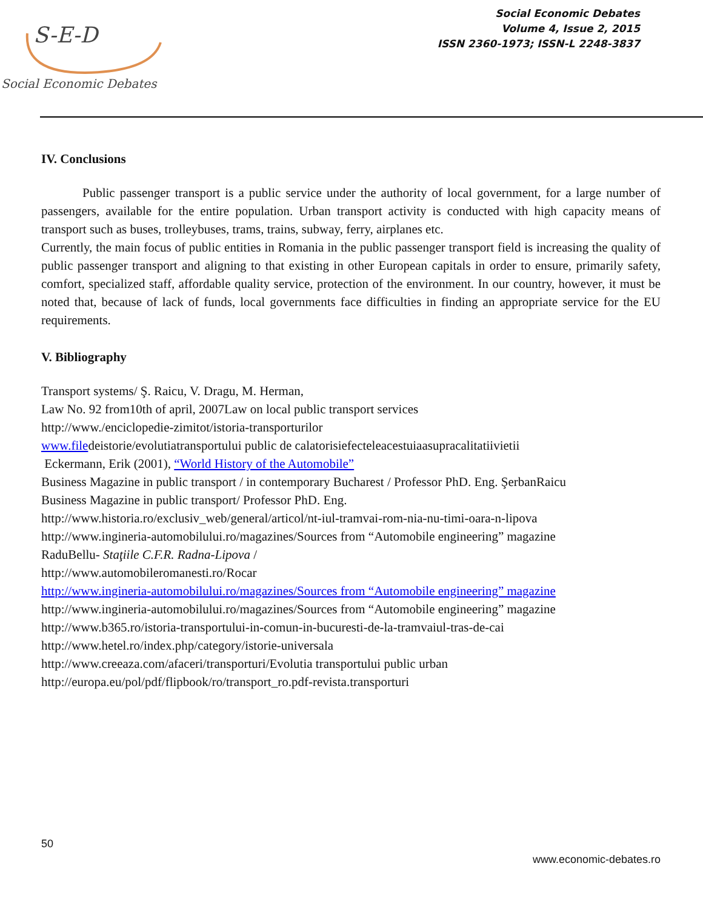S-E-D
Social Economic Debates
Social Economic Debates
Volume 4, Issue 2, 2015
ISSN 2360-1973; ISSN-L 2248-3837
IV. Conclusions
Public passenger transport is a public service under the authority of local government, for a large number of passengers, available for the entire population. Urban transport activity is conducted with high capacity means of transport such as buses, trolleybuses, trams, trains, subway, ferry, airplanes etc.
Currently, the main focus of public entities in Romania in the public passenger transport field is increasing the quality of public passenger transport and aligning to that existing in other European capitals in order to ensure, primarily safety, comfort, specialized staff, affordable quality service, protection of the environment. In our country, however, it must be noted that, because of lack of funds, local governments face difficulties in finding an appropriate service for the EU requirements.
V. Bibliography
Transport systems/ Ş. Raicu, V. Dragu, M. Herman,
Law No. 92 from10th of april, 2007Law on local public transport services
http://www./enciclopedie-zimitot/istoria-transporturilor
www.filedeistorie/evolutiatransportului public de calatorisiefecteleacestuiaasupracalitatiivietii
Eckermann, Erik (2001), “World History of the Automobile”
Business Magazine in public transport / in contemporary Bucharest / Professor PhD. Eng. ŞerbanRaicu
Business Magazine in public transport/ Professor PhD. Eng.
http://www.historia.ro/exclusiv_web/general/articol/nt-iul-tramvai-rom-nia-nu-timi-oara-n-lipova
http://www.ingineria-automobilului.ro/magazines/Sources from “Automobile engineering” magazine
RaduBellu- Staţiile C.F.R. Radna-Lipova /
http://www.automobileromanesti.ro/Rocar
http://www.ingineria-automobilului.ro/magazines/Sources from “Automobile engineering” magazine
http://www.ingineria-automobilului.ro/magazines/Sources from “Automobile engineering” magazine
http://www.b365.ro/istoria-transportului-in-comun-in-bucuresti-de-la-tramvaiul-tras-de-cai
http://www.hetel.ro/index.php/category/istorie-universala
http://www.creeaza.com/afaceri/transporturi/Evolutia transportului public urban
http://europa.eu/pol/pdf/flipbook/ro/transport_ro.pdf-revista.transporturi
50
www.economic-debates.ro